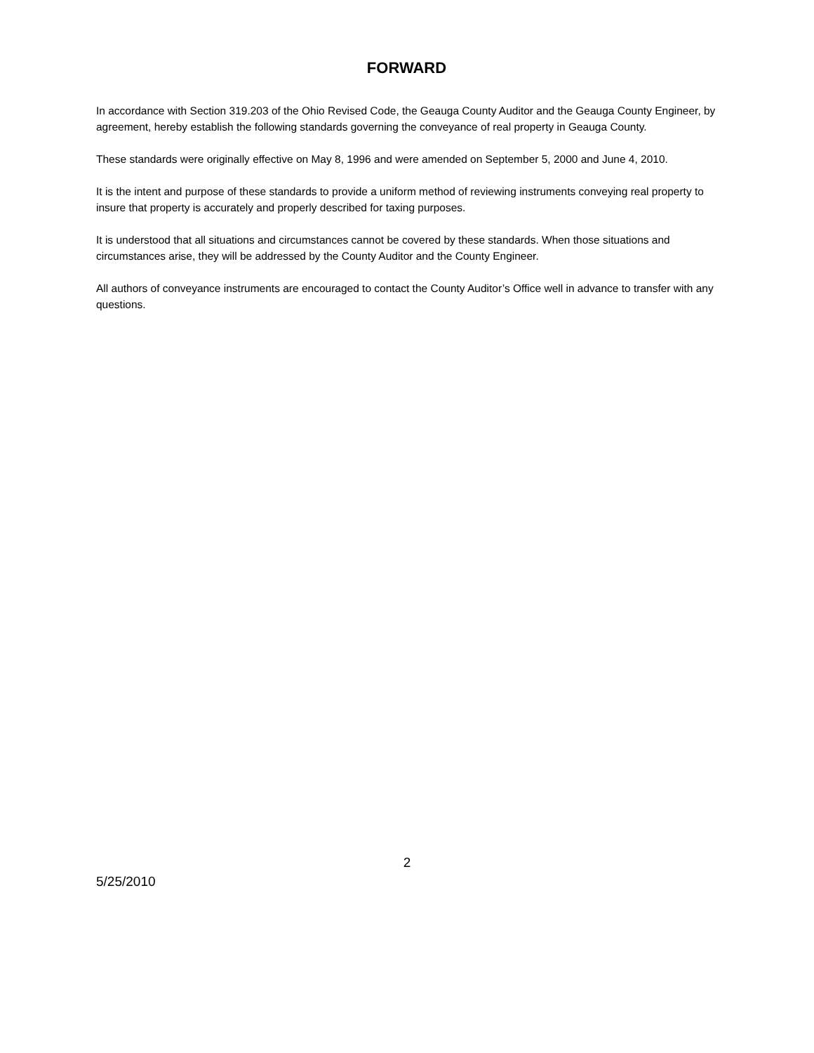FORWARD
In accordance with Section 319.203 of the Ohio Revised Code, the Geauga County Auditor and the Geauga County Engineer, by agreement, hereby establish the following standards governing the conveyance of real property in Geauga County.
These standards were originally effective on May 8, 1996 and were amended on September 5, 2000 and June 4, 2010.
It is the intent and purpose of these standards to provide a uniform method of reviewing instruments conveying real property to insure that property is accurately and properly described for taxing purposes.
It is understood that all situations and circumstances cannot be covered by these standards. When those situations and circumstances arise, they will be addressed by the County Auditor and the County Engineer.
All authors of conveyance instruments are encouraged to contact the County Auditor’s Office well in advance to transfer with any questions.
2
5/25/2010